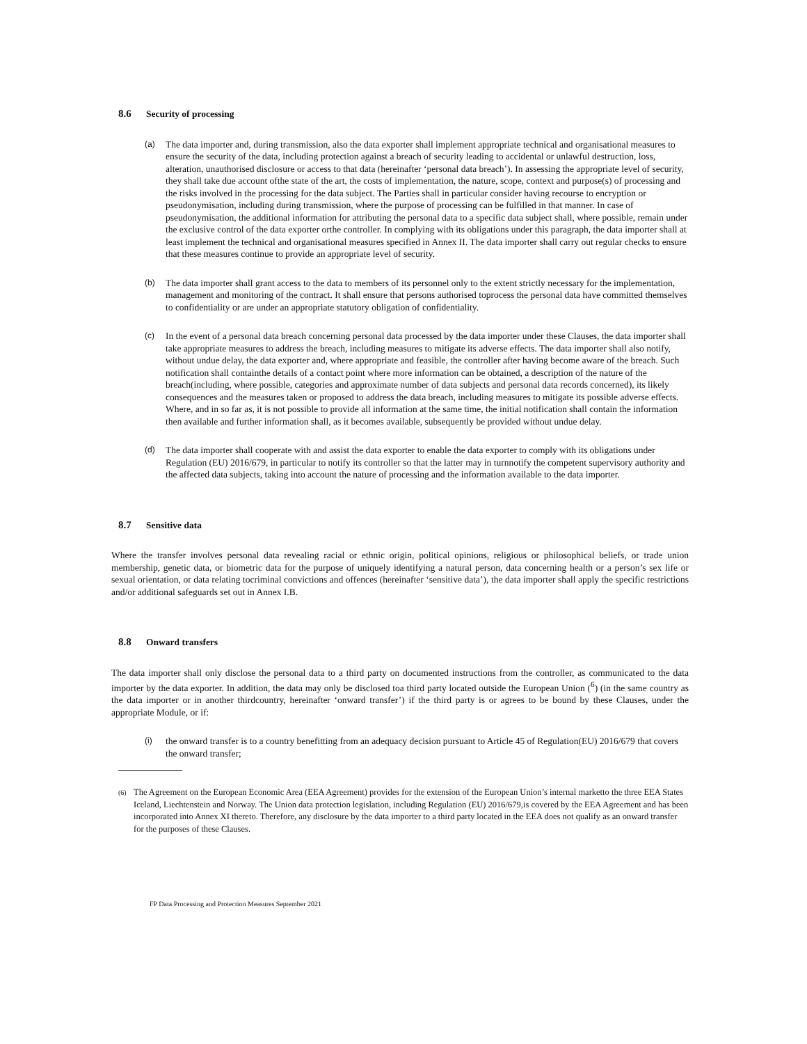8.6 Security of processing
(a) The data importer and, during transmission, also the data exporter shall implement appropriate technical and organisational measures to ensure the security of the data, including protection against a breach of security leading to accidental or unlawful destruction, loss, alteration, unauthorised disclosure or access to that data (hereinafter ‘personal data breach’). In assessing the appropriate level of security, they shall take due account ofthe state of the art, the costs of implementation, the nature, scope, context and purpose(s) of processing and the risks involved in the processing for the data subject. The Parties shall in particular consider having recourse to encryption or pseudonymisation, including during transmission, where the purpose of processing can be fulfilled in that manner. In case of pseudonymisation, the additional information for attributing the personal data to a specific data subject shall, where possible, remain under the exclusive control of the data exporter orthe controller. In complying with its obligations under this paragraph, the data importer shall at least implement the technical and organisational measures specified in Annex II. The data importer shall carry out regular checks to ensure that these measures continue to provide an appropriate level of security.
(b) The data importer shall grant access to the data to members of its personnel only to the extent strictly necessary for the implementation, management and monitoring of the contract. It shall ensure that persons authorised toprocess the personal data have committed themselves to confidentiality or are under an appropriate statutory obligation of confidentiality.
(c) In the event of a personal data breach concerning personal data processed by the data importer under these Clauses, the data importer shall take appropriate measures to address the breach, including measures to mitigate its adverse effects. The data importer shall also notify, without undue delay, the data exporter and, where appropriate and feasible, the controller after having become aware of the breach. Such notification shall containthe details of a contact point where more information can be obtained, a description of the nature of the breach(including, where possible, categories and approximate number of data subjects and personal data records concerned), its likely consequences and the measures taken or proposed to address the data breach, including measures to mitigate its possible adverse effects. Where, and in so far as, it is not possible to provide all information at the same time, the initial notification shall contain the information then available and further information shall, as it becomes available, subsequently be provided without undue delay.
(d) The data importer shall cooperate with and assist the data exporter to enable the data exporter to comply with its obligations under Regulation (EU) 2016/679, in particular to notify its controller so that the latter may in turnnotify the competent supervisory authority and the affected data subjects, taking into account the nature of processing and the information available to the data importer.
8.7 Sensitive data
Where the transfer involves personal data revealing racial or ethnic origin, political opinions, religious or philosophical beliefs, or trade union membership, genetic data, or biometric data for the purpose of uniquely identifying a natural person, data concerning health or a person’s sex life or sexual orientation, or data relating tocriminal convictions and offences (hereinafter ‘sensitive data’), the data importer shall apply the specific restrictions and/or additional safeguards set out in Annex I.B.
8.8 Onward transfers
The data importer shall only disclose the personal data to a third party on documented instructions from the controller, as communicated to the data importer by the data exporter. In addition, the data may only be disclosed toa third party located outside the European Union (<sup>6</sup>) (in the same country as the data importer or in another thirdcountry, hereinafter ‘onward transfer’) if the third party is or agrees to be bound by these Clauses, under the appropriate Module, or if:
(i) the onward transfer is to a country benefitting from an adequacy decision pursuant to Article 45 of Regulation(EU) 2016/679 that covers the onward transfer;
(6)
The Agreement on the European Economic Area (EEA Agreement) provides for the extension of the European Union’s internal marketto the three EEA States Iceland, Liechtenstein and Norway. The Union data protection legislation, including Regulation (EU) 2016/679,is covered by the EEA Agreement and has been incorporated into Annex XI thereto. Therefore, any disclosure by the data importer to a third party located in the EEA does not qualify as an onward transfer for the purposes of these Clauses.
FP Data Processing and Protection Measures September 2021